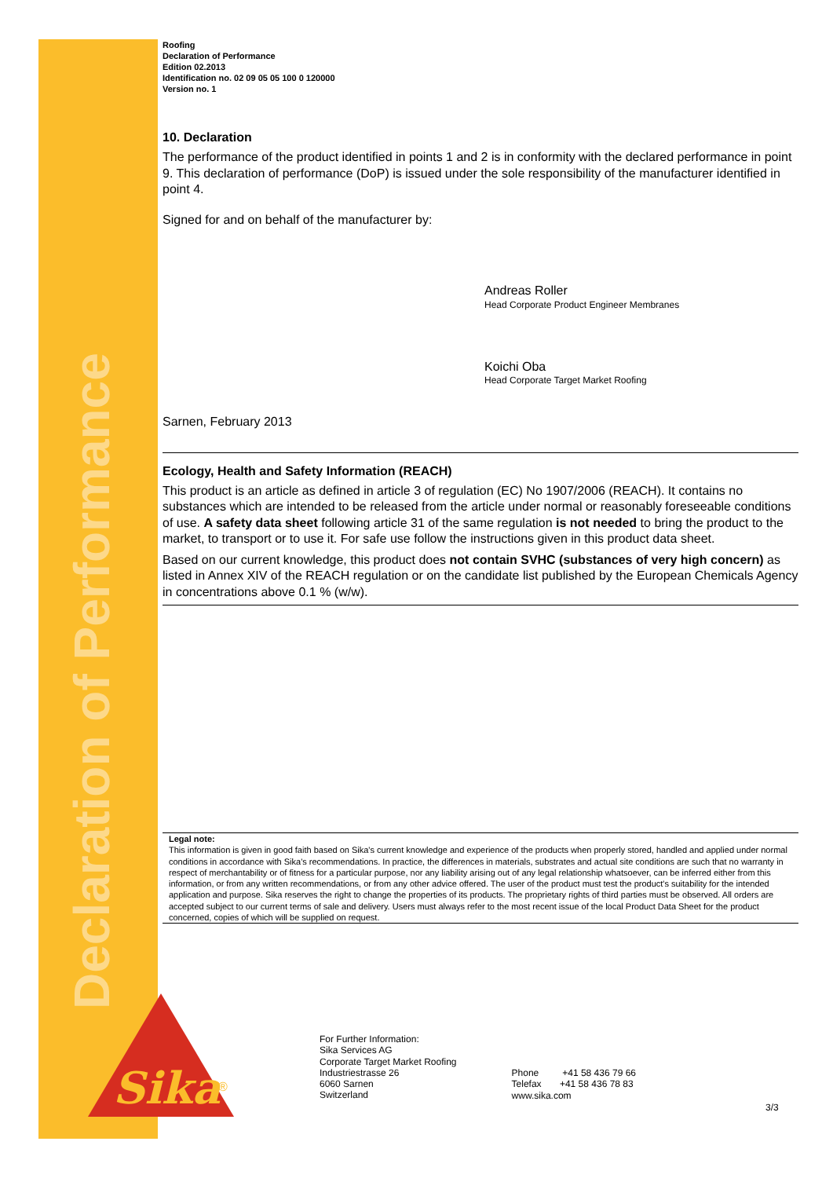Declaration of Performance
Roofing
Declaration of Performance
Edition 02.2013
Identification no. 02 09 05 05 100 0 120000
Version no. 1
10. Declaration
The performance of the product identified in points 1 and 2 is in conformity with the declared performance in point 9. This declaration of performance (DoP) is issued under the sole responsibility of the manufacturer identified in point 4.
Signed for and on behalf of the manufacturer by:
Andreas Roller
Head Corporate Product Engineer Membranes
Koichi Oba
Head Corporate Target Market Roofing
Sarnen, February 2013
Ecology, Health and Safety Information (REACH)
This product is an article as defined in article 3 of regulation (EC) No 1907/2006 (REACH). It contains no substances which are intended to be released from the article under normal or reasonably foreseeable conditions of use. A safety data sheet following article 31 of the same regulation is not needed to bring the product to the market, to transport or to use it. For safe use follow the instructions given in this product data sheet.
Based on our current knowledge, this product does not contain SVHC (substances of very high concern) as listed in Annex XIV of the REACH regulation or on the candidate list published by the European Chemicals Agency in concentrations above 0.1 % (w/w).
Legal note:
This information is given in good faith based on Sika's current knowledge and experience of the products when properly stored, handled and applied under normal conditions in accordance with Sika's recommendations. In practice, the differences in materials, substrates and actual site conditions are such that no warranty in respect of merchantability or of fitness for a particular purpose, nor any liability arising out of any legal relationship whatsoever, can be inferred either from this information, or from any written recommendations, or from any other advice offered. The user of the product must test the product's suitability for the intended application and purpose. Sika reserves the right to change the properties of its products. The proprietary rights of third parties must be observed. All orders are accepted subject to our current terms of sale and delivery. Users must always refer to the most recent issue of the local Product Data Sheet for the product concerned, copies of which will be supplied on request.
Sika
®
For Further Information:
Sika Services AG
Corporate Target Market Roofing
Industriestrasse 26
6060 Sarnen
Switzerland
Phone +41 58 436 79 66
Telefax +41 58 436 78 83
www.sika.com
3/3